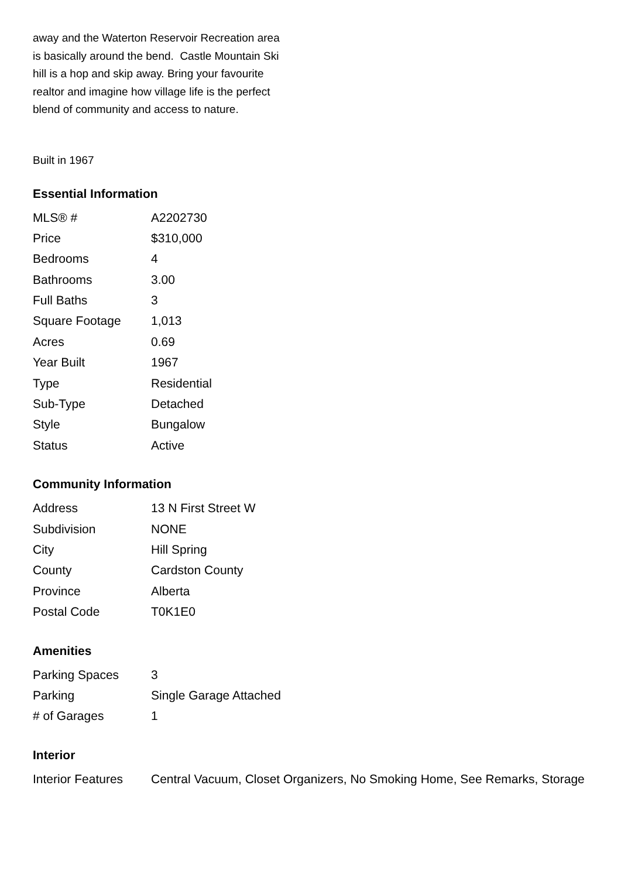away and the Waterton Reservoir Recreation area is basically around the bend. Castle Mountain Ski hill is a hop and skip away. Bring your favourite realtor and imagine how village life is the perfect blend of community and access to nature.
Built in 1967
Essential Information
| MLS® # | A2202730 |
| Price | $310,000 |
| Bedrooms | 4 |
| Bathrooms | 3.00 |
| Full Baths | 3 |
| Square Footage | 1,013 |
| Acres | 0.69 |
| Year Built | 1967 |
| Type | Residential |
| Sub-Type | Detached |
| Style | Bungalow |
| Status | Active |
Community Information
| Address | 13 N First Street W |
| Subdivision | NONE |
| City | Hill Spring |
| County | Cardston County |
| Province | Alberta |
| Postal Code | T0K1E0 |
Amenities
| Parking Spaces | 3 |
| Parking | Single Garage Attached |
| # of Garages | 1 |
Interior
| Interior Features | Central Vacuum, Closet Organizers, No Smoking Home, See Remarks, Storage |